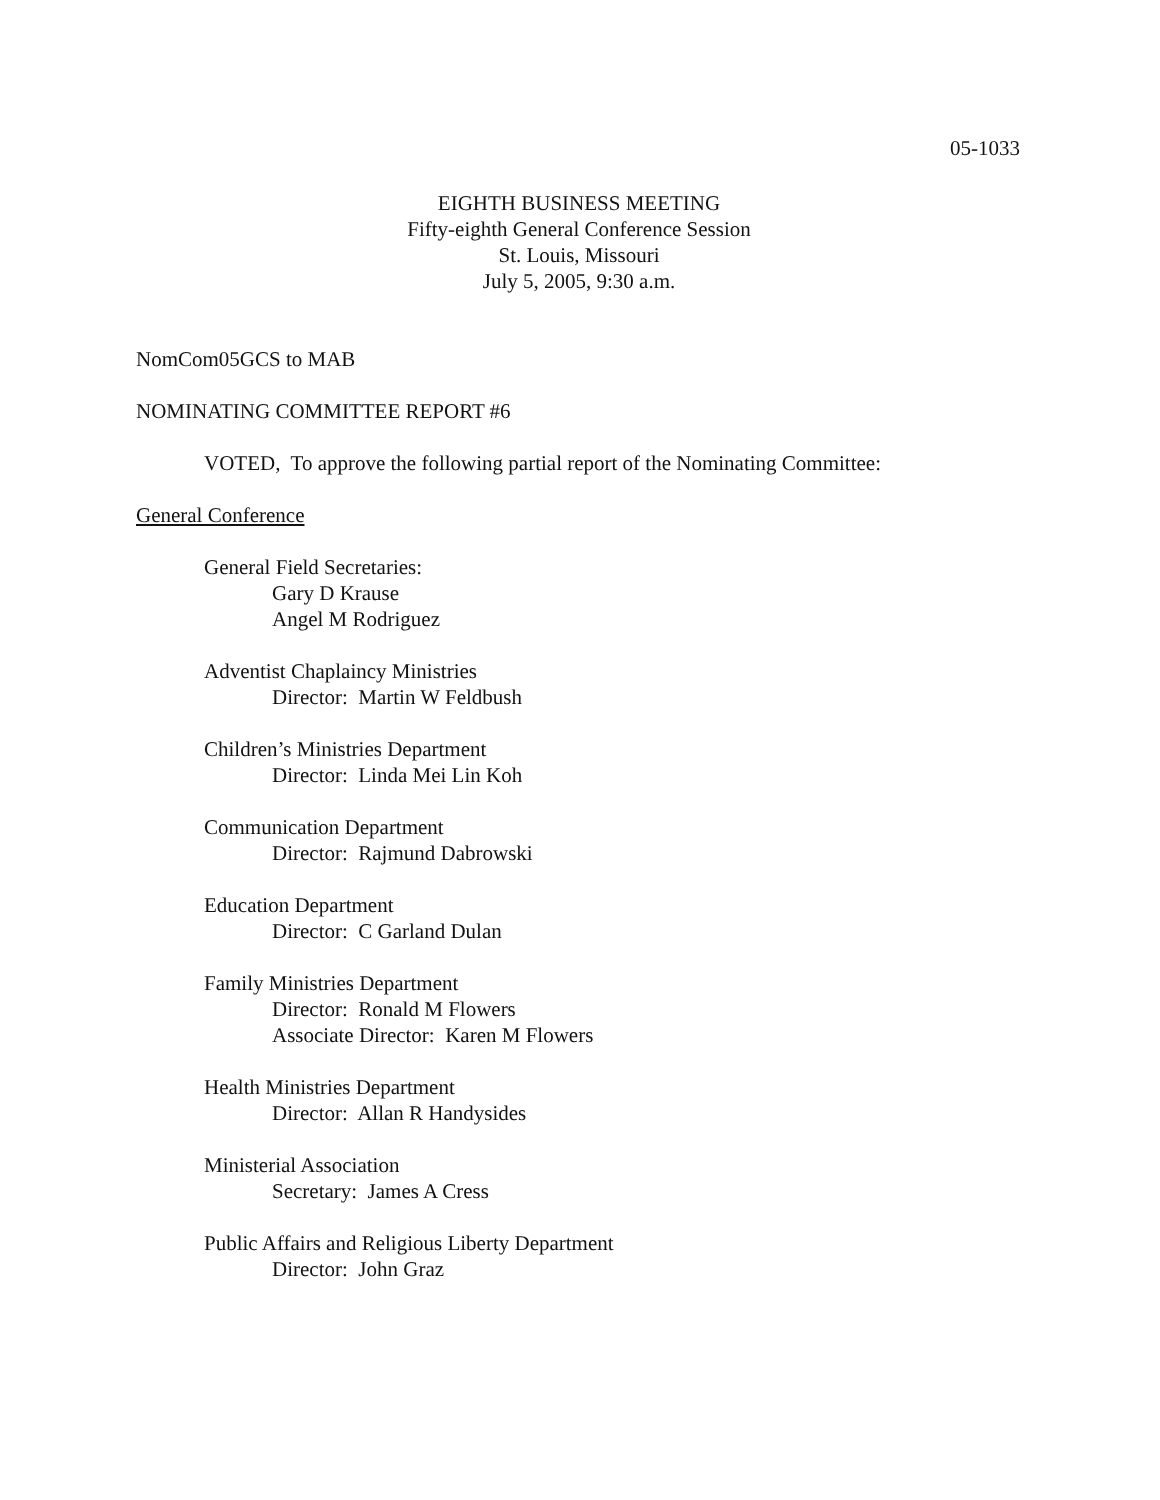05-1033
EIGHTH BUSINESS MEETING
Fifty-eighth General Conference Session
St. Louis, Missouri
July 5, 2005, 9:30 a.m.
NomCom05GCS to MAB
NOMINATING COMMITTEE REPORT #6
VOTED, To approve the following partial report of the Nominating Committee:
General Conference
General Field Secretaries:
Gary D Krause
Angel M Rodriguez
Adventist Chaplaincy Ministries
Director: Martin W Feldbush
Children’s Ministries Department
Director: Linda Mei Lin Koh
Communication Department
Director: Rajmund Dabrowski
Education Department
Director: C Garland Dulan
Family Ministries Department
Director: Ronald M Flowers
Associate Director: Karen M Flowers
Health Ministries Department
Director: Allan R Handysides
Ministerial Association
Secretary: James A Cress
Public Affairs and Religious Liberty Department
Director: John Graz